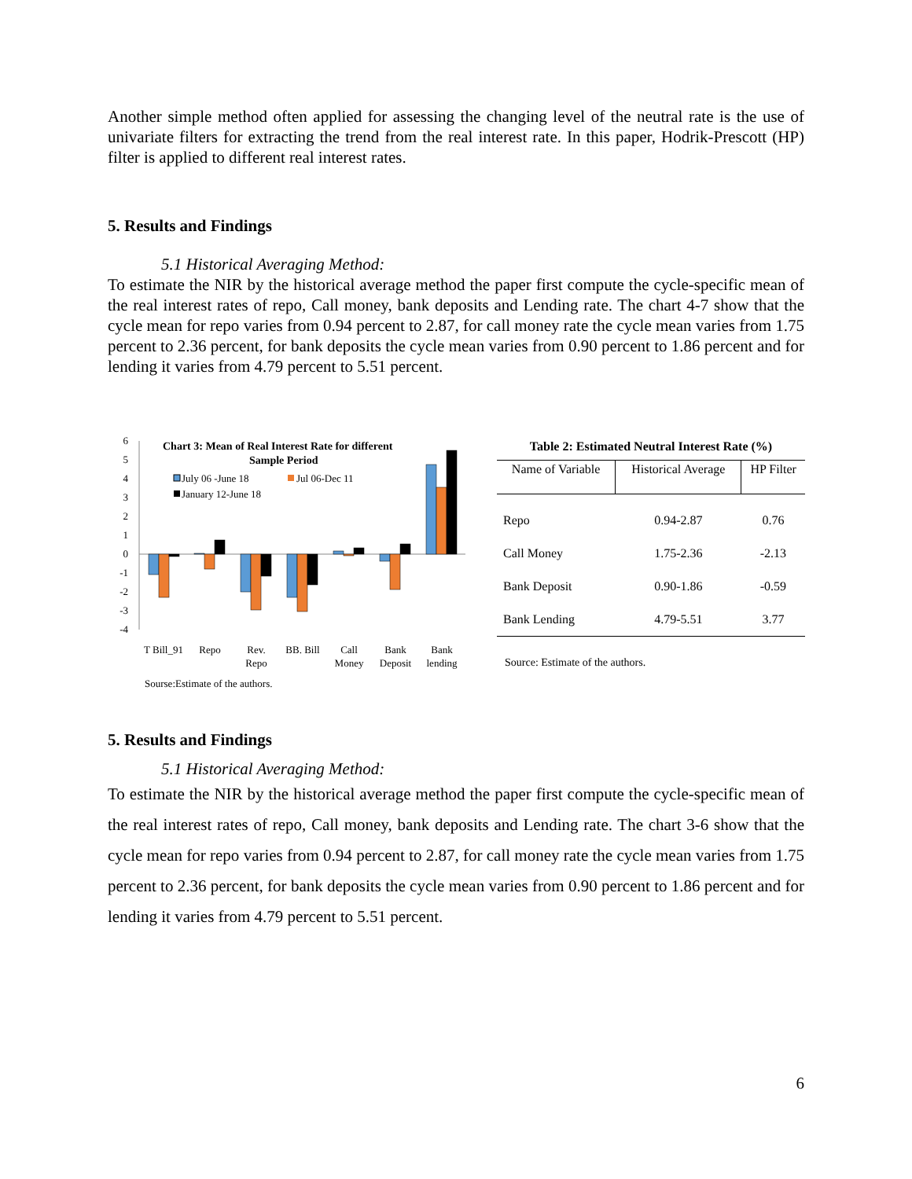Another simple method often applied for assessing the changing level of the neutral rate is the use of univariate filters for extracting the trend from the real interest rate. In this paper, Hodrik-Prescott (HP) filter is applied to different real interest rates.
5. Results and Findings
5.1 Historical Averaging Method:
To estimate the NIR by the historical average method the paper first compute the cycle-specific mean of the real interest rates of repo, Call money, bank deposits and Lending rate. The chart 4-7 show that the cycle mean for repo varies from 0.94 percent to 2.87, for call money rate the cycle mean varies from 1.75 percent to 2.36 percent, for bank deposits the cycle mean varies from 0.90 percent to 1.86 percent and for lending it varies from 4.79 percent to 5.51 percent.
Chart 3: Mean of Real Interest Rate for different
Sample Period
July 06 -June 18
Jul 06-Dec 11
January 12-June 18
6
5
4
3
2
1
0
-1
-2
-3
-4
T Bill_91
Repo
Rev.
Repo
BB. Bill
Call
Money
Bank
Deposit
Bank
lending
Sourse:Estimate of the authors.
Table 2: Estimated Neutral Interest Rate (%)
| Name of Variable | Historical Average | HP Filter |
| --- | --- | --- |
| Repo | 0.94-2.87 | 0.76 |
| Call Money | 1.75-2.36 | -2.13 |
| Bank Deposit | 0.90-1.86 | -0.59 |
| Bank Lending | 4.79-5.51 | 3.77 |
Source: Estimate of the authors.
5. Results and Findings
5.1 Historical Averaging Method:
To estimate the NIR by the historical average method the paper first compute the cycle-specific mean of the real interest rates of repo, Call money, bank deposits and Lending rate. The chart 3-6 show that the cycle mean for repo varies from 0.94 percent to 2.87, for call money rate the cycle mean varies from 1.75 percent to 2.36 percent, for bank deposits the cycle mean varies from 0.90 percent to 1.86 percent and for lending it varies from 4.79 percent to 5.51 percent.
6